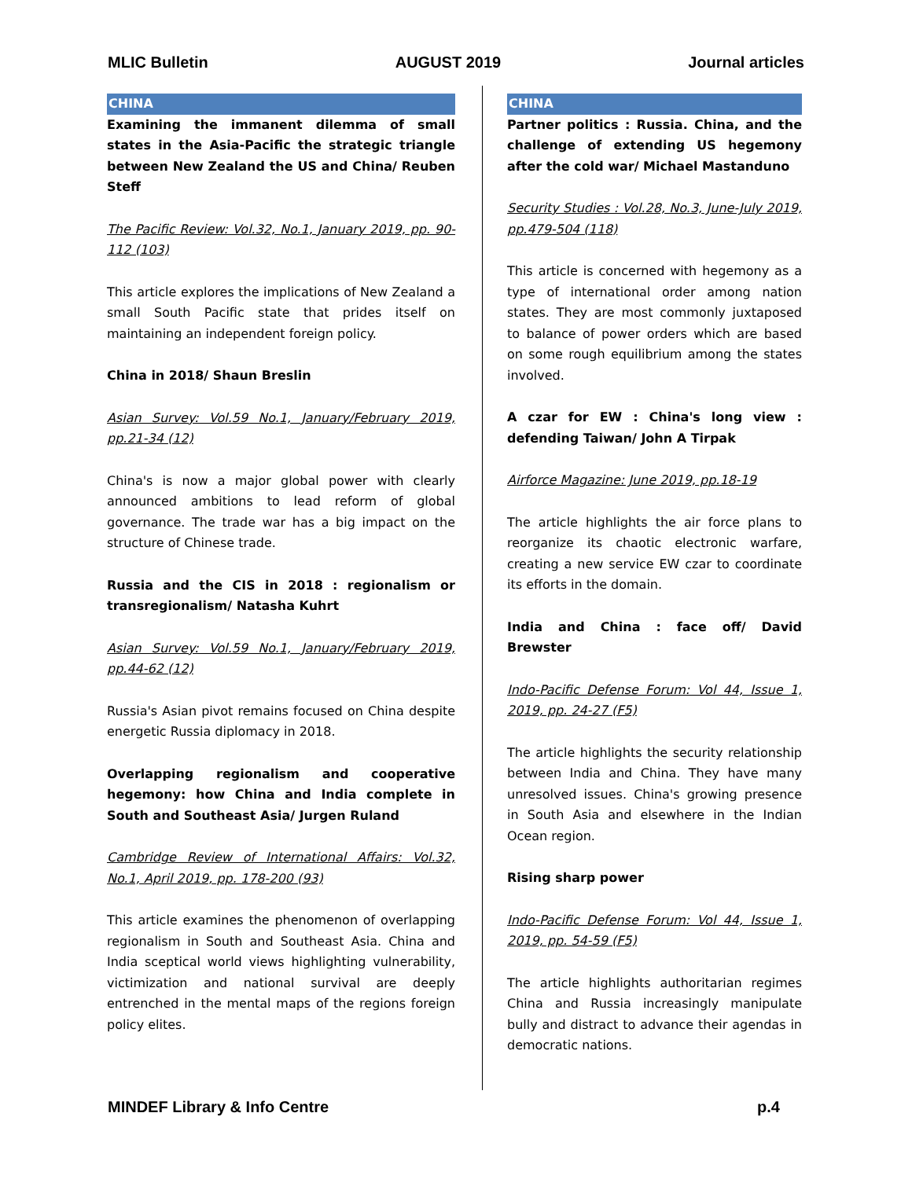MLIC Bulletin AUGUST 2019 Journal articles
CHINA
Examining the immanent dilemma of small states in the Asia-Pacific the strategic triangle between New Zealand the US and China/ Reuben Steff
The Pacific Review: Vol.32, No.1, January 2019, pp. 90-112 (103)
This article explores the implications of New Zealand a small South Pacific state that prides itself on maintaining an independent foreign policy.
China in 2018/ Shaun Breslin
Asian Survey: Vol.59 No.1, January/February 2019, pp.21-34 (12)
China's is now a major global power with clearly announced ambitions to lead reform of global governance. The trade war has a big impact on the structure of Chinese trade.
Russia and the CIS in 2018 : regionalism or transregionalism/ Natasha Kuhrt
Asian Survey: Vol.59 No.1, January/February 2019, pp.44-62 (12)
Russia's Asian pivot remains focused on China despite energetic Russia diplomacy in 2018.
Overlapping regionalism and cooperative hegemony: how China and India complete in South and Southeast Asia/ Jurgen Ruland
Cambridge Review of International Affairs: Vol.32, No.1, April 2019, pp. 178-200 (93)
This article examines the phenomenon of overlapping regionalism in South and Southeast Asia. China and India sceptical world views highlighting vulnerability, victimization and national survival are deeply entrenched in the mental maps of the regions foreign policy elites.
CHINA
Partner politics : Russia. China, and the challenge of extending US hegemony after the cold war/ Michael Mastanduno
Security Studies : Vol.28, No.3, June-July 2019, pp.479-504 (118)
This article is concerned with hegemony as a type of international order among nation states. They are most commonly juxtaposed to balance of power orders which are based on some rough equilibrium among the states involved.
A czar for EW : China's long view : defending Taiwan/ John A Tirpak
Airforce Magazine: June 2019, pp.18-19
The article highlights the air force plans to reorganize its chaotic electronic warfare, creating a new service EW czar to coordinate its efforts in the domain.
India and China : face off/ David Brewster
Indo-Pacific Defense Forum: Vol 44, Issue 1, 2019, pp. 24-27 (F5)
The article highlights the security relationship between India and China. They have many unresolved issues. China's growing presence in South Asia and elsewhere in the Indian Ocean region.
Rising sharp power
Indo-Pacific Defense Forum: Vol 44, Issue 1, 2019, pp. 54-59 (F5)
The article highlights authoritarian regimes China and Russia increasingly manipulate bully and distract to advance their agendas in democratic nations.
MINDEF Library & Info Centre p.4